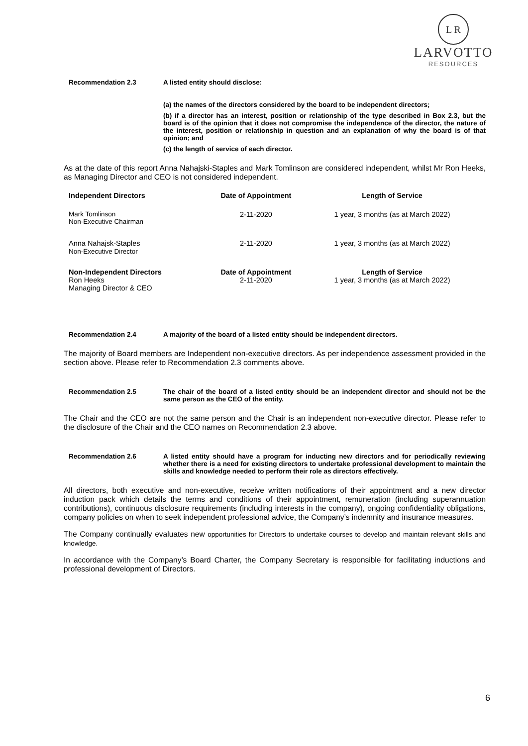L R
LARVOTTO
RESOURCES
Recommendation 2.3 A listed entity should disclose:
(a) the names of the directors considered by the board to be independent directors;
(b) if a director has an interest, position or relationship of the type described in Box 2.3, but the board is of the opinion that it does not compromise the independence of the director, the nature of the interest, position or relationship in question and an explanation of why the board is of that opinion; and
(c) the length of service of each director.
As at the date of this report Anna Nahajski-Staples and Mark Tomlinson are considered independent, whilst Mr Ron Heeks, as Managing Director and CEO is not considered independent.
| Independent Directors | Date of Appointment | Length of Service |
| --- | --- | --- |
| Mark Tomlinson Non-Executive Chairman | 2-11-2020 | 1 year, 3 months (as at March 2022) |
| Anna Nahajsk-Staples Non-Executive Director | 2-11-2020 | 1 year, 3 months (as at March 2022) |
| Non-Independent Directors | Date of Appointment | Length of Service |
| Ron Heeks Managing Director & CEO | 2-11-2020 | 1 year, 3 months (as at March 2022) |
Recommendation 2.4 A majority of the board of a listed entity should be independent directors.
The majority of Board members are Independent non-executive directors. As per independence assessment provided in the section above. Please refer to Recommendation 2.3 comments above.
Recommendation 2.5 The chair of the board of a listed entity should be an independent director and should not be the same person as the CEO of the entity.
The Chair and the CEO are not the same person and the Chair is an independent non-executive director. Please refer to the disclosure of the Chair and the CEO names on Recommendation 2.3 above.
Recommendation 2.6 A listed entity should have a program for inducting new directors and for periodically reviewing whether there is a need for existing directors to undertake professional development to maintain the skills and knowledge needed to perform their role as directors effectively.
All directors, both executive and non-executive, receive written notifications of their appointment and a new director induction pack which details the terms and conditions of their appointment, remuneration (including superannuation contributions), continuous disclosure requirements (including interests in the company), ongoing confidentiality obligations, company policies on when to seek independent professional advice, the Company’s indemnity and insurance measures.
The Company continually evaluates new opportunities for Directors to undertake courses to develop and maintain relevant skills and knowledge.
In accordance with the Company’s Board Charter, the Company Secretary is responsible for facilitating inductions and professional development of Directors.
6